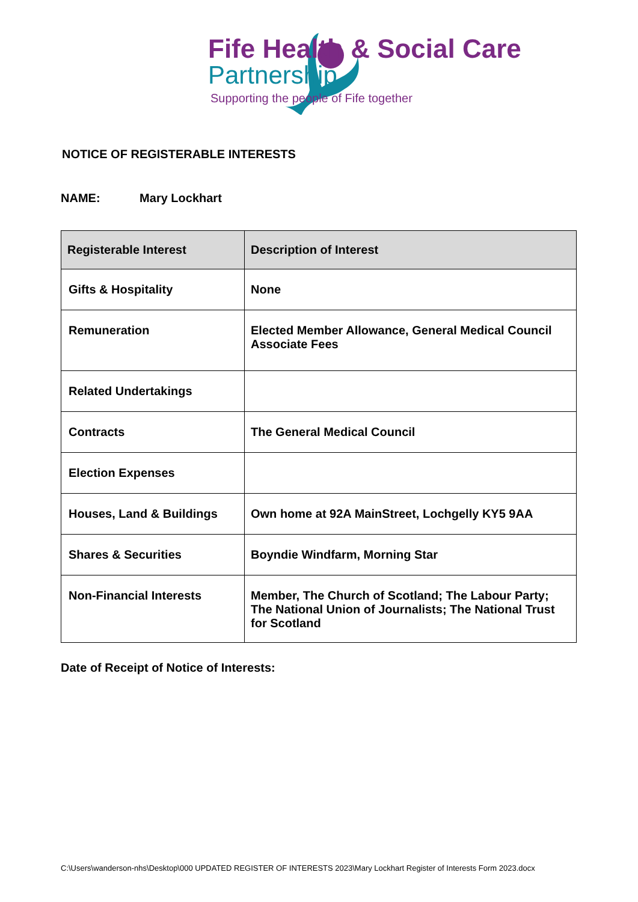Fife Health & Social Care
Partnership
Supporting the people of Fife together
NOTICE OF REGISTERABLE INTERESTS
NAME: Mary Lockhart
| Registerable Interest | Description of Interest |
| --- | --- |
| Gifts & Hospitality | None |
| Remuneration | Elected Member Allowance, General Medical Council Associate Fees |
| Related Undertakings | |
| Contracts | The General Medical Council |
| Election Expenses | |
| Houses, Land & Buildings | Own home at 92A MainStreet, Lochgelly KY5 9AA |
| Shares & Securities | Boyndie Windfarm, Morning Star |
| Non-Financial Interests | Member, The Church of Scotland; The Labour Party; The National Union of Journalists; The National Trust for Scotland |
Date of Receipt of Notice of Interests:
C:\Users\wanderson-nhs\Desktop\000 UPDATED REGISTER OF INTERESTS 2023\Mary Lockhart Register of Interests Form 2023.docx